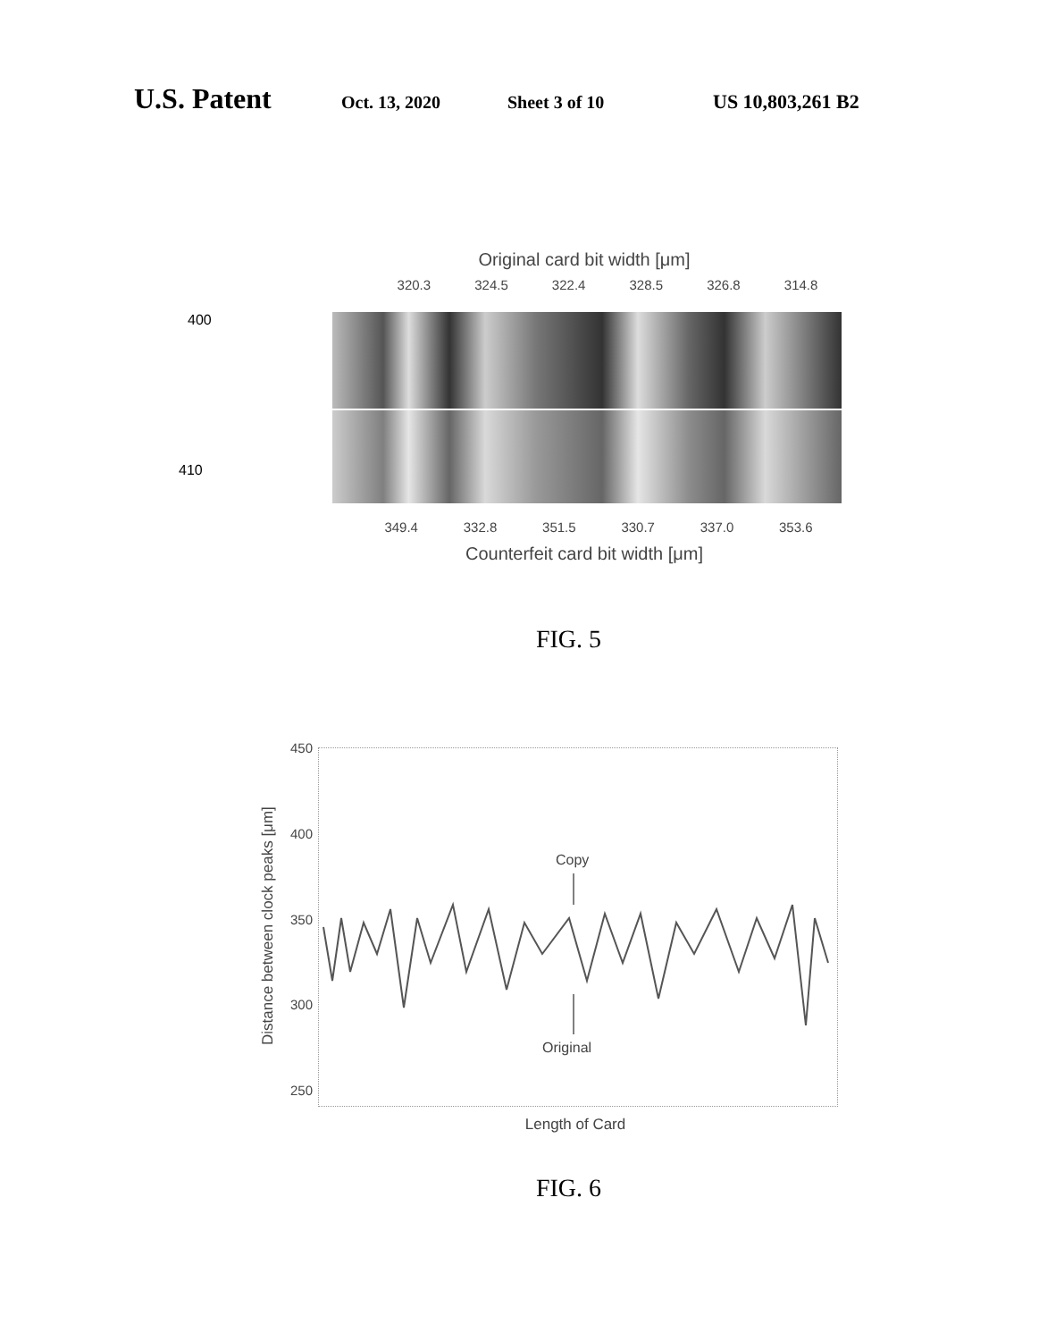U.S. Patent Oct. 13, 2020 Sheet 3 of 10 US 10,803,261 B2
Original card bit width [μm]
320.3 324.5 322.4 328.5 326.8 314.8
400
410
349.4 332.8 351.5 330.7 337.0 353.6
Counterfeit card bit width [μm]
FIG. 5
Distance between clock peaks [μm]
450
400
350
300
250
Copy
Original
Length of Card
FIG. 6